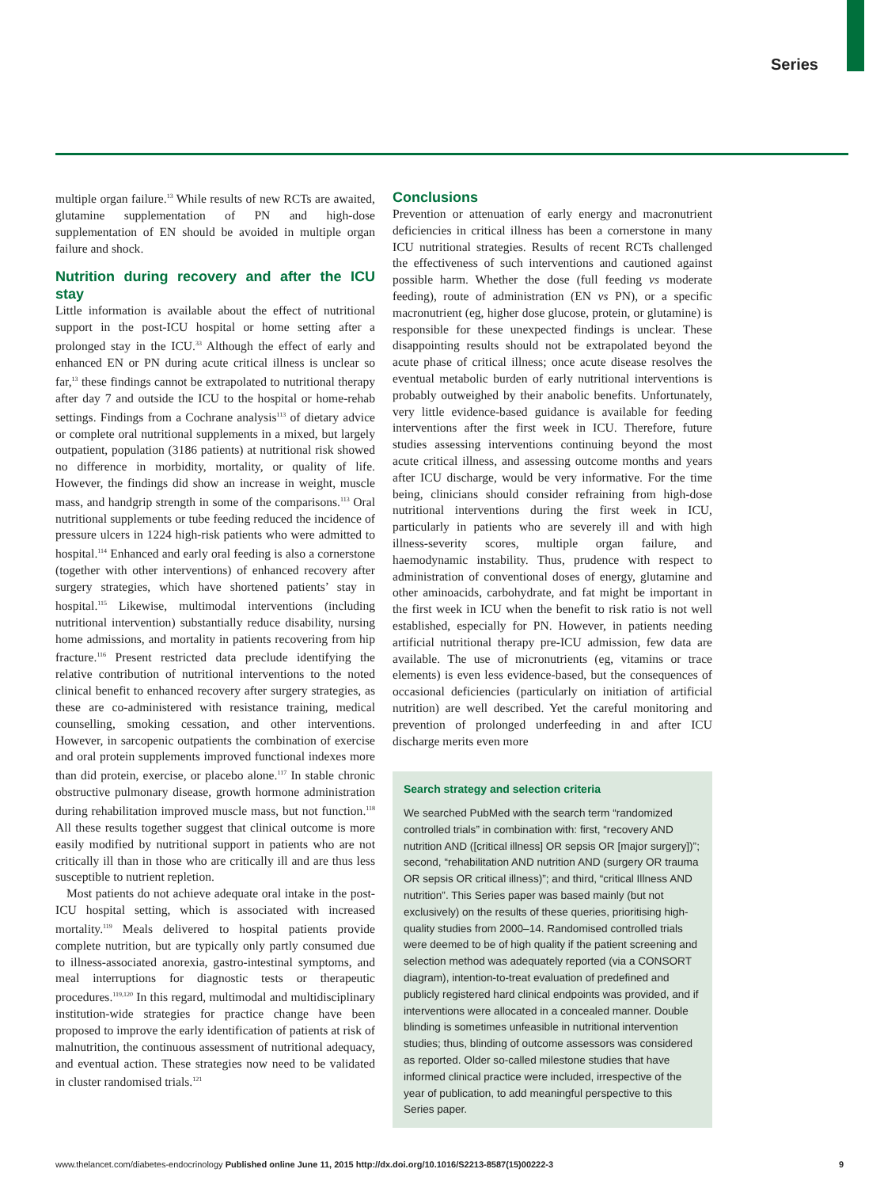Series
multiple organ failure.<sup>13</sup> While results of new RCTs are awaited, glutamine supplementation of PN and high-dose supplementation of EN should be avoided in multiple organ failure and shock.
Nutrition during recovery and after the ICU stay
Little information is available about the effect of nutritional support in the post-ICU hospital or home setting after a prolonged stay in the ICU.<sup>33</sup> Although the effect of early and enhanced EN or PN during acute critical illness is unclear so far,<sup>13</sup> these findings cannot be extrapolated to nutritional therapy after day 7 and outside the ICU to the hospital or home-rehab settings. Findings from a Cochrane analysis<sup>113</sup> of dietary advice or complete oral nutritional supplements in a mixed, but largely outpatient, population (3186 patients) at nutritional risk showed no difference in morbidity, mortality, or quality of life. However, the findings did show an increase in weight, muscle mass, and handgrip strength in some of the comparisons.<sup>113</sup> Oral nutritional supplements or tube feeding reduced the incidence of pressure ulcers in 1224 high-risk patients who were admitted to hospital.<sup>114</sup> Enhanced and early oral feeding is also a cornerstone (together with other interventions) of enhanced recovery after surgery strategies, which have shortened patients’ stay in hospital.<sup>115</sup> Likewise, multimodal interventions (including nutritional intervention) substantially reduce disability, nursing home admissions, and mortality in patients recovering from hip fracture.<sup>116</sup> Present restricted data preclude identifying the relative contribution of nutritional interventions to the noted clinical benefit to enhanced recovery after surgery strategies, as these are co-administered with resistance training, medical counselling, smoking cessation, and other interventions. However, in sarcopenic outpatients the combination of exercise and oral protein supplements improved functional indexes more than did protein, exercise, or placebo alone.<sup>117</sup> In stable chronic obstructive pulmonary disease, growth hormone administration during rehabilitation improved muscle mass, but not function.<sup>118</sup> All these results together suggest that clinical outcome is more easily modified by nutritional support in patients who are not critically ill than in those who are critically ill and are thus less susceptible to nutrient repletion.
Most patients do not achieve adequate oral intake in the post-ICU hospital setting, which is associated with increased mortality.<sup>119</sup> Meals delivered to hospital patients provide complete nutrition, but are typically only partly consumed due to illness-associated anorexia, gastro-intestinal symptoms, and meal interruptions for diagnostic tests or therapeutic procedures.<sup>119,120</sup> In this regard, multimodal and multidisciplinary institution-wide strategies for practice change have been proposed to improve the early identification of patients at risk of malnutrition, the continuous assessment of nutritional adequacy, and eventual action. These strategies now need to be validated in cluster randomised trials.<sup>121</sup>
Conclusions
Prevention or attenuation of early energy and macronutrient deficiencies in critical illness has been a cornerstone in many ICU nutritional strategies. Results of recent RCTs challenged the effectiveness of such interventions and cautioned against possible harm. Whether the dose (full feeding vs moderate feeding), route of administration (EN vs PN), or a specific macronutrient (eg, higher dose glucose, protein, or glutamine) is responsible for these unexpected findings is unclear. These disappointing results should not be extrapolated beyond the acute phase of critical illness; once acute disease resolves the eventual metabolic burden of early nutritional interventions is probably outweighed by their anabolic benefits. Unfortunately, very little evidence-based guidance is available for feeding interventions after the first week in ICU. Therefore, future studies assessing interventions continuing beyond the most acute critical illness, and assessing outcome months and years after ICU discharge, would be very informative. For the time being, clinicians should consider refraining from high-dose nutritional interventions during the first week in ICU, particularly in patients who are severely ill and with high illness-severity scores, multiple organ failure, and haemodynamic instability. Thus, prudence with respect to administration of conventional doses of energy, glutamine and other aminoacids, carbohydrate, and fat might be important in the first week in ICU when the benefit to risk ratio is not well established, especially for PN. However, in patients needing artificial nutritional therapy pre-ICU admission, few data are available. The use of micronutrients (eg, vitamins or trace elements) is even less evidence-based, but the consequences of occasional deficiencies (particularly on initiation of artificial nutrition) are well described. Yet the careful monitoring and prevention of prolonged underfeeding in and after ICU discharge merits even more
Search strategy and selection criteria
We searched PubMed with the search term “randomized controlled trials” in combination with: first, “recovery AND nutrition AND ([critical illness] OR sepsis OR [major surgery])”; second, “rehabilitation AND nutrition AND (surgery OR trauma OR sepsis OR critical illness)”; and third, “critical Illness AND nutrition”. This Series paper was based mainly (but not exclusively) on the results of these queries, prioritising high-quality studies from 2000–14. Randomised controlled trials were deemed to be of high quality if the patient screening and selection method was adequately reported (via a CONSORT diagram), intention-to-treat evaluation of predefined and publicly registered hard clinical endpoints was provided, and if interventions were allocated in a concealed manner. Double blinding is sometimes unfeasible in nutritional intervention studies; thus, blinding of outcome assessors was considered as reported. Older so-called milestone studies that have informed clinical practice were included, irrespective of the year of publication, to add meaningful perspective to this Series paper.
www.thelancet.com/diabetes-endocrinology Published online June 11, 2015 http://dx.doi.org/10.1016/S2213-8587(15)00222-3 9